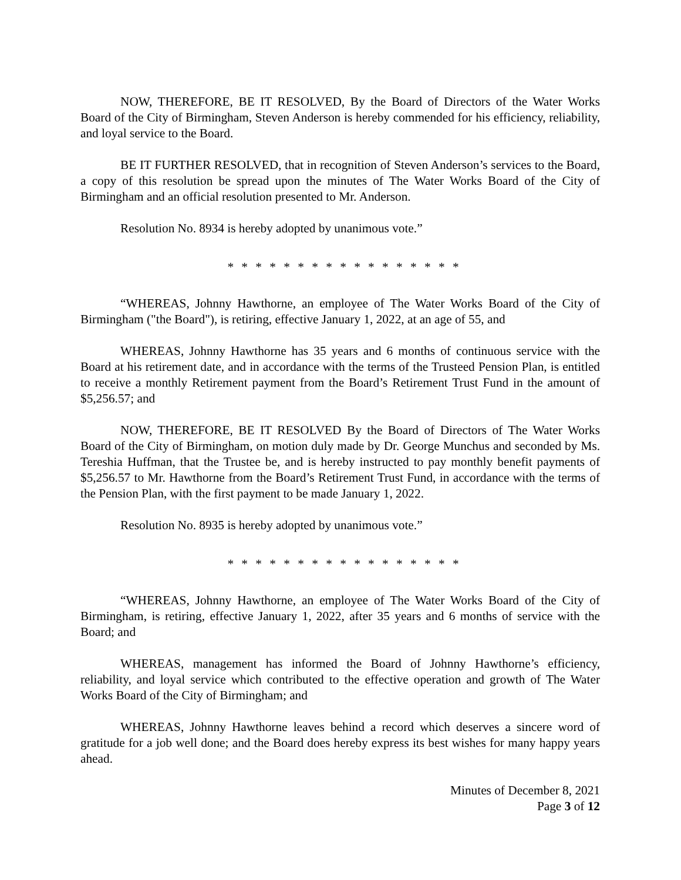NOW, THEREFORE, BE IT RESOLVED, By the Board of Directors of the Water Works Board of the City of Birmingham, Steven Anderson is hereby commended for his efficiency, reliability, and loyal service to the Board.
BE IT FURTHER RESOLVED, that in recognition of Steven Anderson’s services to the Board, a copy of this resolution be spread upon the minutes of The Water Works Board of the City of Birmingham and an official resolution presented to Mr. Anderson.
Resolution No. 8934 is hereby adopted by unanimous vote.”
* * * * * * * * * * * * * * * * *
“WHEREAS, Johnny Hawthorne, an employee of The Water Works Board of the City of Birmingham ("the Board"), is retiring, effective January 1, 2022, at an age of 55, and
WHEREAS, Johnny Hawthorne has 35 years and 6 months of continuous service with the Board at his retirement date, and in accordance with the terms of the Trusteed Pension Plan, is entitled to receive a monthly Retirement payment from the Board’s Retirement Trust Fund in the amount of $5,256.57; and
NOW, THEREFORE, BE IT RESOLVED By the Board of Directors of The Water Works Board of the City of Birmingham, on motion duly made by Dr. George Munchus and seconded by Ms. Tereshia Huffman, that the Trustee be, and is hereby instructed to pay monthly benefit payments of $5,256.57 to Mr. Hawthorne from the Board’s Retirement Trust Fund, in accordance with the terms of the Pension Plan, with the first payment to be made January 1, 2022.
Resolution No. 8935 is hereby adopted by unanimous vote.”
* * * * * * * * * * * * * * * * *
“WHEREAS, Johnny Hawthorne, an employee of The Water Works Board of the City of Birmingham, is retiring, effective January 1, 2022, after 35 years and 6 months of service with the Board; and
WHEREAS, management has informed the Board of Johnny Hawthorne’s efficiency, reliability, and loyal service which contributed to the effective operation and growth of The Water Works Board of the City of Birmingham; and
WHEREAS, Johnny Hawthorne leaves behind a record which deserves a sincere word of gratitude for a job well done; and the Board does hereby express its best wishes for many happy years ahead.
Minutes of December 8, 2021
Page 3 of 12